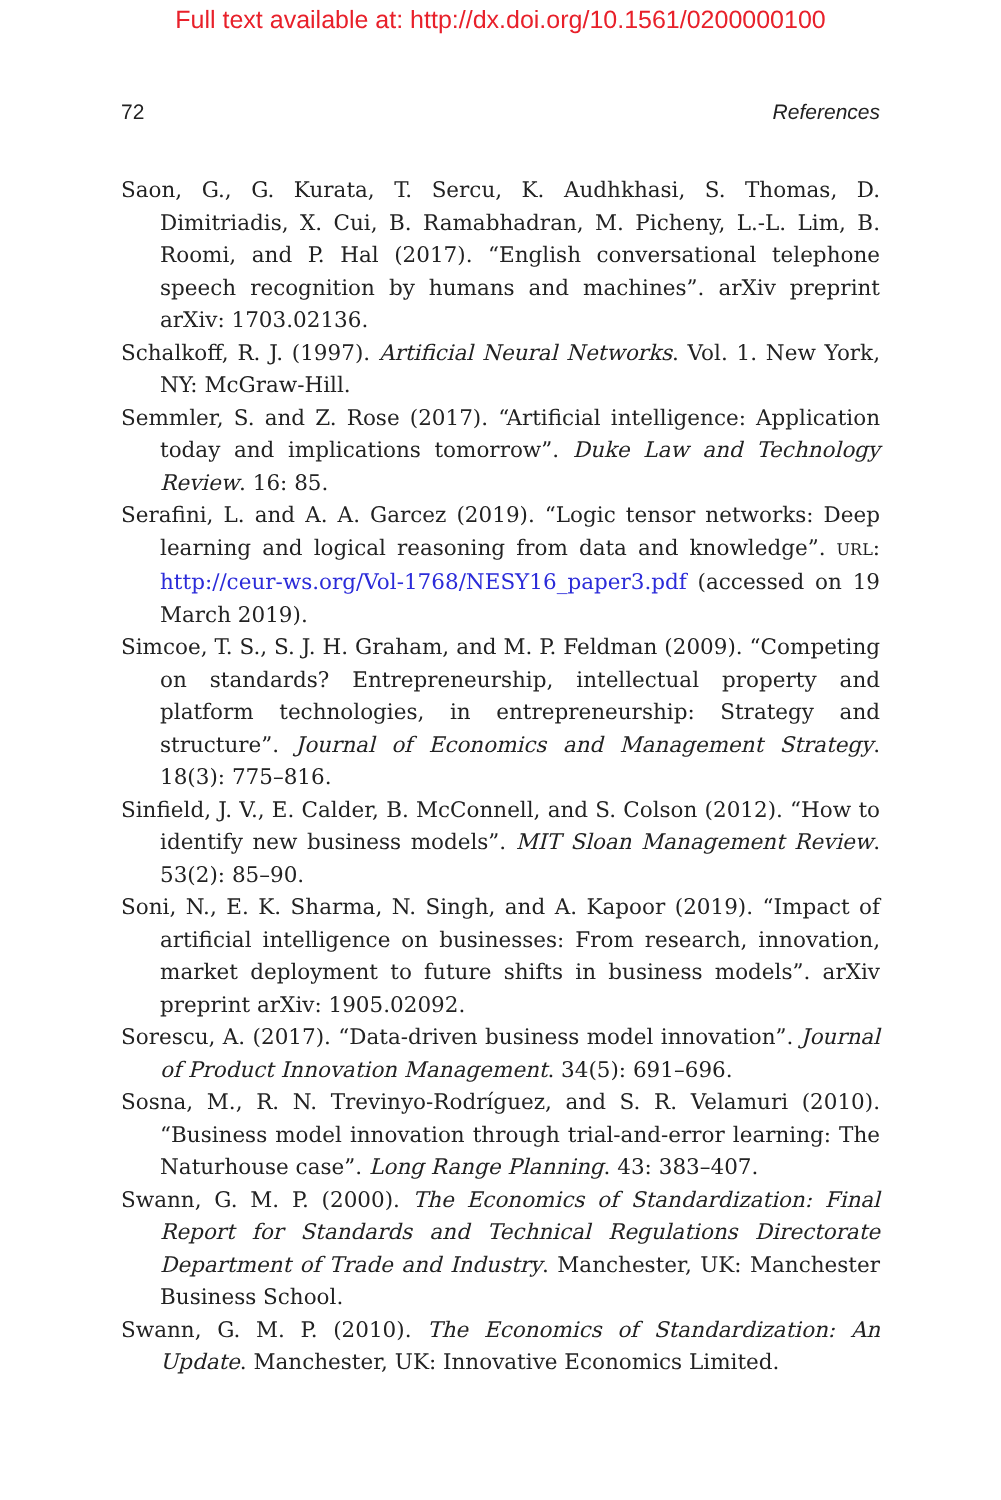Full text available at: http://dx.doi.org/10.1561/0200000100
72 References
Saon, G., G. Kurata, T. Sercu, K. Audhkhasi, S. Thomas, D. Dimitriadis, X. Cui, B. Ramabhadran, M. Picheny, L.-L. Lim, B. Roomi, and P. Hal (2017). “English conversational telephone speech recognition by humans and machines”. arXiv preprint arXiv: 1703.02136.
Schalkoff, R. J. (1997). Artificial Neural Networks. Vol. 1. New York, NY: McGraw-Hill.
Semmler, S. and Z. Rose (2017). “Artificial intelligence: Application today and implications tomorrow”. Duke Law and Technology Review. 16: 85.
Serafini, L. and A. A. Garcez (2019). “Logic tensor networks: Deep learning and logical reasoning from data and knowledge”. URL: http://ceur-ws.org/Vol-1768/NESY16_paper3.pdf (accessed on 19 March 2019).
Simcoe, T. S., S. J. H. Graham, and M. P. Feldman (2009). “Competing on standards? Entrepreneurship, intellectual property and platform technologies, in entrepreneurship: Strategy and structure”. Journal of Economics and Management Strategy. 18(3): 775–816.
Sinfield, J. V., E. Calder, B. McConnell, and S. Colson (2012). “How to identify new business models”. MIT Sloan Management Review. 53(2): 85–90.
Soni, N., E. K. Sharma, N. Singh, and A. Kapoor (2019). “Impact of artificial intelligence on businesses: From research, innovation, market deployment to future shifts in business models”. arXiv preprint arXiv: 1905.02092.
Sorescu, A. (2017). “Data-driven business model innovation”. Journal of Product Innovation Management. 34(5): 691–696.
Sosna, M., R. N. Trevinyo-Rodríguez, and S. R. Velamuri (2010). “Business model innovation through trial-and-error learning: The Naturhouse case”. Long Range Planning. 43: 383–407.
Swann, G. M. P. (2000). The Economics of Standardization: Final Report for Standards and Technical Regulations Directorate Department of Trade and Industry. Manchester, UK: Manchester Business School.
Swann, G. M. P. (2010). The Economics of Standardization: An Update. Manchester, UK: Innovative Economics Limited.